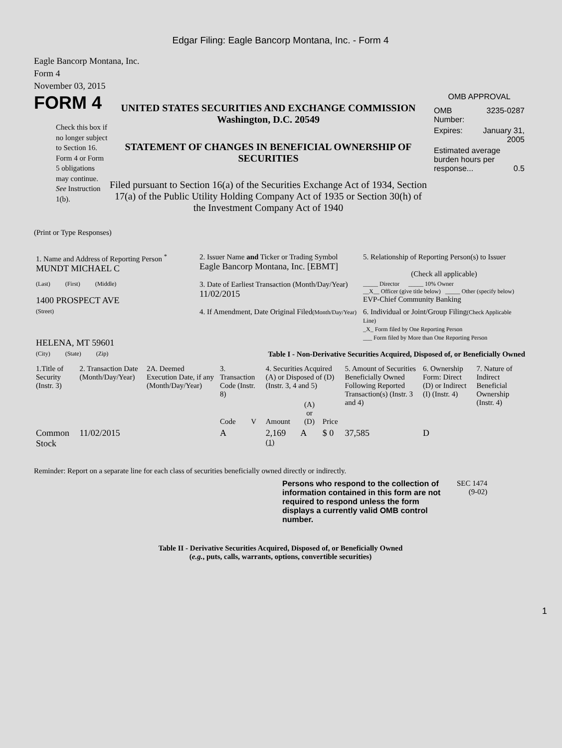Edgar Filing: Eagle Bancorp Montana, Inc. - Form 4
Eagle Bancorp Montana, Inc.
Form 4
November 03, 2015
FORM 4
Check this box if no longer subject to Section 16. Form 4 or Form 5 obligations may continue. See Instruction 1(b).
UNITED STATES SECURITIES AND EXCHANGE COMMISSION
Washington, D.C. 20549
STATEMENT OF CHANGES IN BENEFICIAL OWNERSHIP OF SECURITIES
Filed pursuant to Section 16(a) of the Securities Exchange Act of 1934, Section 17(a) of the Public Utility Holding Company Act of 1935 or Section 30(h) of the Investment Company Act of 1940
OMB APPROVAL
| OMB Number: | 3235-0287 |
| Expires: | January 31, 2005 |
| Estimated average burden hours per response... 0.5 | |
(Print or Type Responses)
| 1. Name and Address of Reporting Person <sup>*</sup> MUNDT MICHAEL C | 2. Issuer Name and Ticker or Trading Symbol Eagle Bancorp Montana, Inc. [EBMT] | 5. Relationship of Reporting Person(s) to Issuer (Check all applicable) |
| (Last) (First) (Middle) 1400 PROSPECT AVE | 3. Date of Earliest Transaction (Month/Day/Year) 11/02/2015 | _____ Director _____ 10% Owner __X__ Officer (give title below) _____ Other (specify below) EVP-Chief Community Banking |
| (Street) HELENA, MT 59601 | 4. If Amendment, Date Original Filed (Month/Day/Year) | 6. Individual or Joint/Group Filing (Check Applicable Line) _X_ Form filed by One Reporting Person ___ Form filed by More than One Reporting Person |
| (City) (State) (Zip) | Table I - Non-Derivative Securities Acquired, Disposed of, or Beneficially Owned | |
| 1.Title of Security (Instr. 3) | 2. Transaction Date (Month/Day/Year) | 2A. Deemed Execution Date, if any (Month/Day/Year) | 3. Transaction Code (Instr. 8) | | 4. Securities Acquired (A) or Disposed of (D) (Instr. 3, 4 and 5) | | | 5. Amount of Securities Beneficially Owned Following Reported Transaction(s) (Instr. 3 and 4) | 6. Ownership Form: Direct (D) or Indirect (I) (Instr. 4) | 7. Nature of Indirect Beneficial Ownership (Instr. 4) |
| --- | --- | --- | --- | --- | --- | --- | --- | --- | --- | --- |
| | | | Code | V | Amount | (A) or (D) | Price | | | |
| Common Stock | 11/02/2015 | | A | | 2,169 <sup>(1)</sup> | A | $ 0 | 37,585 | D | |
Reminder: Report on a separate line for each class of securities beneficially owned directly or indirectly.
Persons who respond to the collection of information contained in this form are not required to respond unless the form displays a currently valid OMB control number.
SEC 1474
(9-02)
Table II - Derivative Securities Acquired, Disposed of, or Beneficially Owned
(e.g., puts, calls, warrants, options, convertible securities)
1